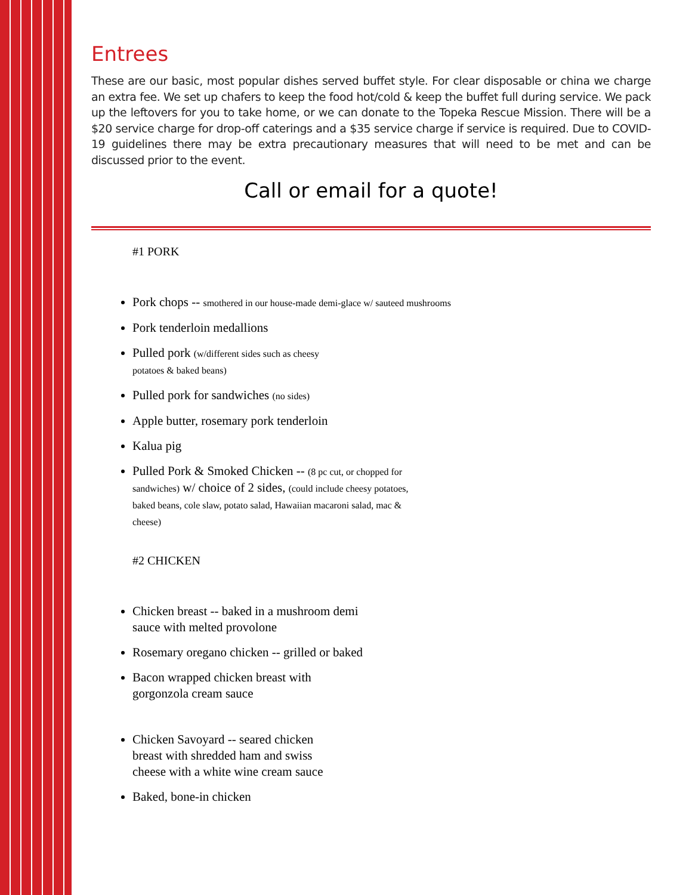Entrees
These are our basic, most popular dishes served buffet style. For clear disposable or china we charge an extra fee. We set up chafers to keep the food hot/cold & keep the buffet full during service. We pack up the leftovers for you to take home, or we can donate to the Topeka Rescue Mission. There will be a $20 service charge for drop-off caterings and a $35 service charge if service is required. Due to COVID-19 guidelines there may be extra precautionary measures that will need to be met and can be discussed prior to the event.
Call or email for a quote!
#1 PORK
Pork chops -- smothered in our house-made demi-glace w/ sauteed mushrooms
Pork tenderloin medallions
Pulled pork (w/different sides such as cheesy potatoes & baked beans)
Pulled pork for sandwiches (no sides)
Apple butter, rosemary pork tenderloin
Kalua pig
Pulled Pork & Smoked Chicken -- (8 pc cut, or chopped for sandwiches) w/ choice of 2 sides, (could include cheesy potatoes, baked beans, cole slaw, potato salad, Hawaiian macaroni salad, mac & cheese)
#2 CHICKEN
Chicken breast -- baked in a mushroom demi sauce with melted provolone
Rosemary oregano chicken -- grilled or baked
Bacon wrapped chicken breast with gorgonzola cream sauce
Chicken Savoyard -- seared chicken breast with shredded ham and swiss cheese with a white wine cream sauce
Baked, bone-in chicken